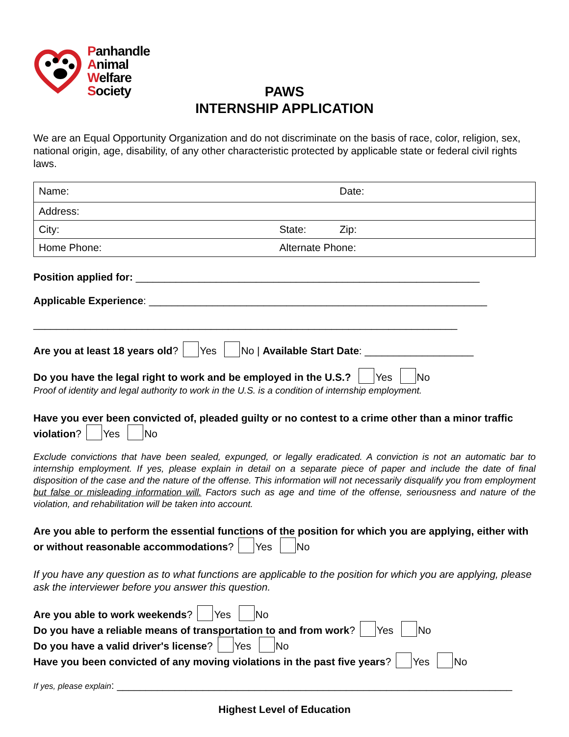Panhandle
Animal
Welfare
Society
PAWS
INTERNSHIP APPLICATION
We are an Equal Opportunity Organization and do not discriminate on the basis of race, color, religion, sex, national origin, age, disability, of any other characteristic protected by applicable state or federal civil rights laws.
| Name: | | Date: |
| Address: | | |
| City: | State: | Zip: |
| Home Phone: | Alternate Phone: | |
Position applied for: ____________________________________________________________
Applicable Experience: ___________________________________________________________
__________________________________________________________________________
Are you at least 18 years old? Yes No | Available Start Date: ___________________
Do you have the legal right to work and be employed in the U.S.? Yes No
Proof of identity and legal authority to work in the U.S. is a condition of internship employment.
Have you ever been convicted of, pleaded guilty or no contest to a crime other than a minor traffic violation? Yes No
Exclude convictions that have been sealed, expunged, or legally eradicated. A conviction is not an automatic bar to internship employment. If yes, please explain in detail on a separate piece of paper and include the date of final disposition of the case and the nature of the offense. This information will not necessarily disqualify you from employment but false or misleading information will. Factors such as age and time of the offense, seriousness and nature of the violation, and rehabilitation will be taken into account.
Are you able to perform the essential functions of the position for which you are applying, either with or without reasonable accommodations? Yes No
If you have any question as to what functions are applicable to the position for which you are applying, please ask the interviewer before you answer this question.
Are you able to work weekends? Yes No
Do you have a reliable means of transportation to and from work? Yes No
Do you have a valid driver's license? Yes No
Have you been convicted of any moving violations in the past five years? Yes No
If yes, please explain: _____________________________________________________________________
Highest Level of Education